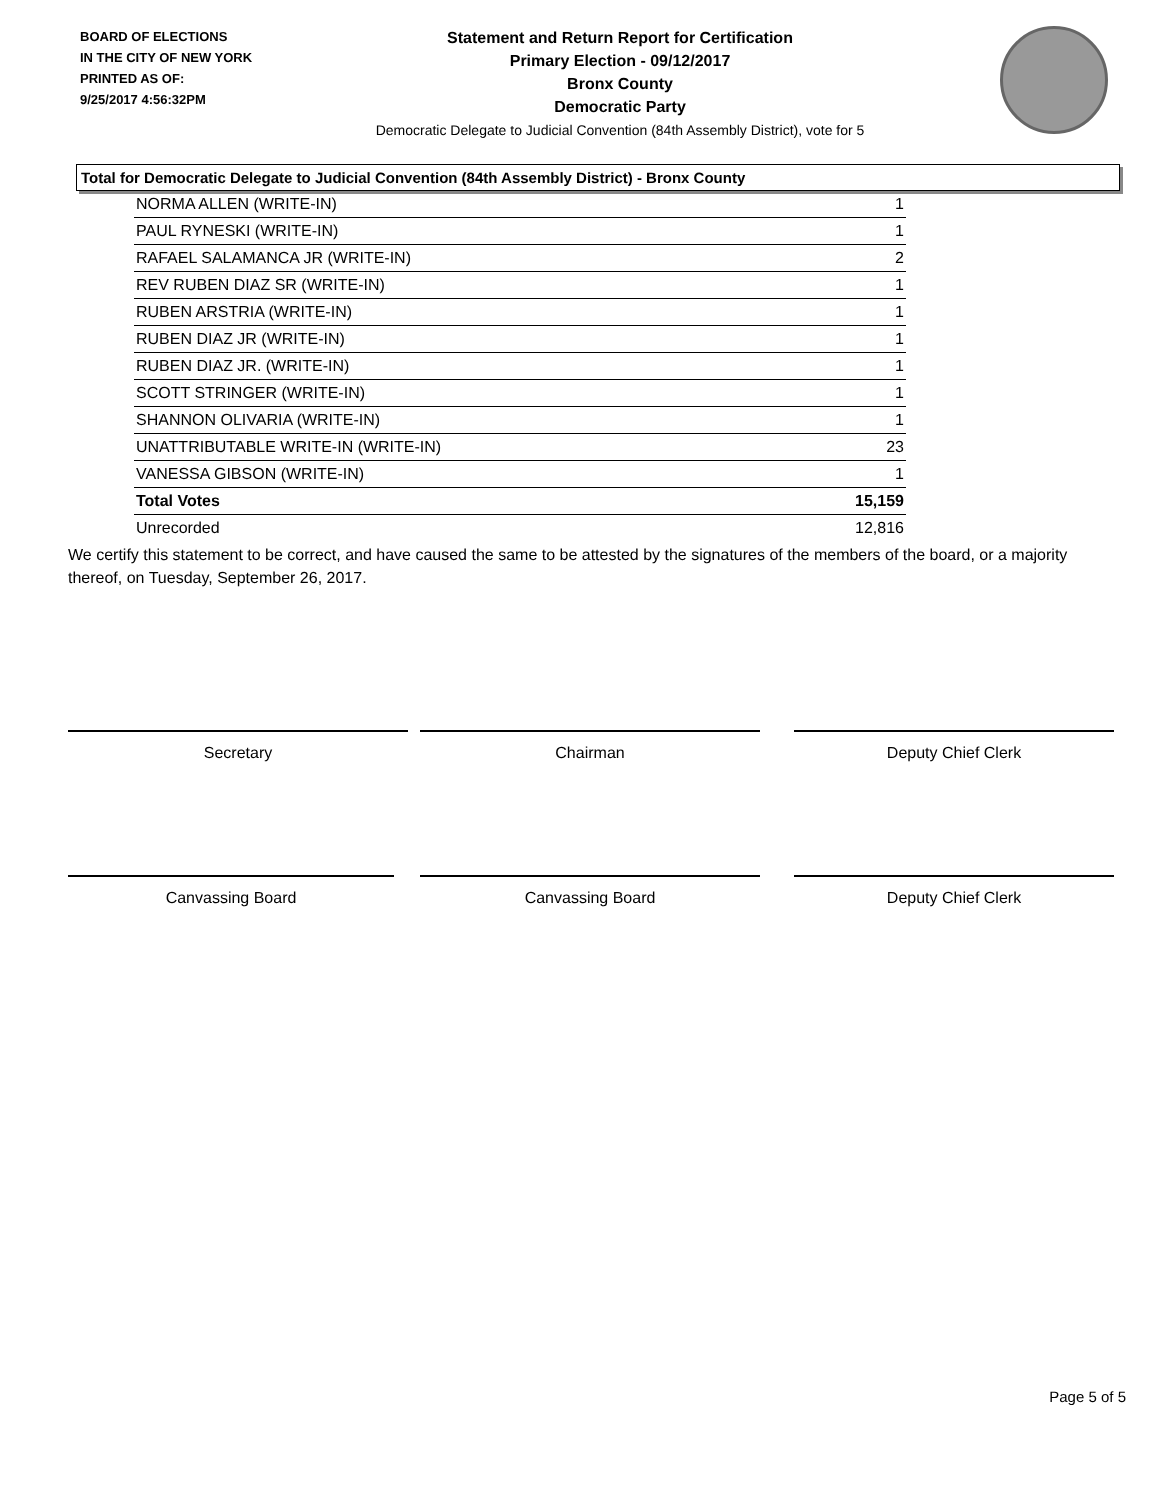BOARD OF ELECTIONS
IN THE CITY OF NEW YORK
PRINTED AS OF:
9/25/2017 4:56:32PM
Statement and Return Report for Certification
Primary Election - 09/12/2017
Bronx County
Democratic Party
Democratic Delegate to Judicial Convention (84th Assembly District), vote for 5
Total for Democratic Delegate to Judicial Convention (84th Assembly District) - Bronx County
| NORMA ALLEN (WRITE-IN) | 1 |
| PAUL RYNESKI (WRITE-IN) | 1 |
| RAFAEL SALAMANCA JR (WRITE-IN) | 2 |
| REV RUBEN DIAZ SR (WRITE-IN) | 1 |
| RUBEN ARSTRIA (WRITE-IN) | 1 |
| RUBEN DIAZ JR (WRITE-IN) | 1 |
| RUBEN DIAZ JR. (WRITE-IN) | 1 |
| SCOTT STRINGER (WRITE-IN) | 1 |
| SHANNON OLIVARIA (WRITE-IN) | 1 |
| UNATTRIBUTABLE WRITE-IN (WRITE-IN) | 23 |
| VANESSA GIBSON (WRITE-IN) | 1 |
| Total Votes | 15,159 |
| Unrecorded | 12,816 |
We certify this statement to be correct, and have caused the same to be attested by the signatures of the members of the board, or a majority thereof, on Tuesday, September 26, 2017.
Secretary Chairman Deputy Chief Clerk
Canvassing Board Canvassing Board Deputy Chief Clerk
Page 5 of 5